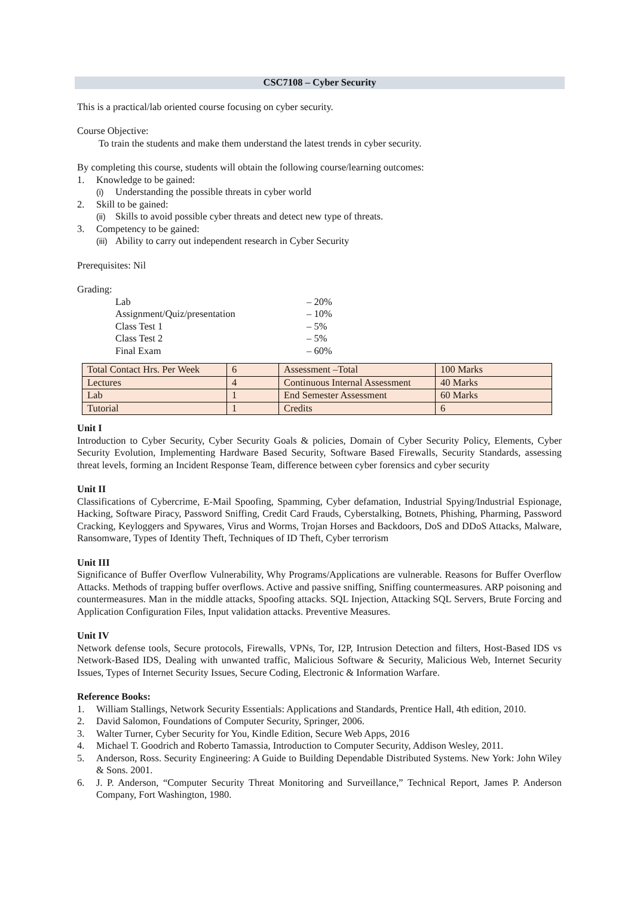CSC7108 – Cyber Security
This is a practical/lab oriented course focusing on cyber security.
Course Objective:
To train the students and make them understand the latest trends in cyber security.
By completing this course, students will obtain the following course/learning outcomes:
1. Knowledge to be gained:
(i) Understanding the possible threats in cyber world
2. Skill to be gained:
(ii) Skills to avoid possible cyber threats and detect new type of threats.
3. Competency to be gained:
(iii) Ability to carry out independent research in Cyber Security
Prerequisites: Nil
Grading:
Lab – 20%
Assignment/Quiz/presentation – 10%
Class Test 1 – 5%
Class Test 2 – 5%
Final Exam – 60%
| Total Contact Hrs. Per Week | 6 | Assessment –Total | 100 Marks |
| Lectures | 4 | Continuous Internal Assessment | 40 Marks |
| Lab | 1 | End Semester Assessment | 60 Marks |
| Tutorial | 1 | Credits | 6 |
Unit I
Introduction to Cyber Security, Cyber Security Goals & policies, Domain of Cyber Security Policy, Elements, Cyber Security Evolution, Implementing Hardware Based Security, Software Based Firewalls, Security Standards, assessing threat levels, forming an Incident Response Team, difference between cyber forensics and cyber security
Unit II
Classifications of Cybercrime, E-Mail Spoofing, Spamming, Cyber defamation, Industrial Spying/Industrial Espionage, Hacking, Software Piracy, Password Sniffing, Credit Card Frauds, Cyberstalking, Botnets, Phishing, Pharming, Password Cracking, Keyloggers and Spywares, Virus and Worms, Trojan Horses and Backdoors, DoS and DDoS Attacks, Malware, Ransomware, Types of Identity Theft, Techniques of ID Theft, Cyber terrorism
Unit III
Significance of Buffer Overflow Vulnerability, Why Programs/Applications are vulnerable. Reasons for Buffer Overflow Attacks. Methods of trapping buffer overflows. Active and passive sniffing, Sniffing countermeasures. ARP poisoning and countermeasures. Man in the middle attacks, Spoofing attacks. SQL Injection, Attacking SQL Servers, Brute Forcing and Application Configuration Files, Input validation attacks. Preventive Measures.
Unit IV
Network defense tools, Secure protocols, Firewalls, VPNs, Tor, I2P, Intrusion Detection and filters, Host-Based IDS vs Network-Based IDS, Dealing with unwanted traffic, Malicious Software & Security, Malicious Web, Internet Security Issues, Types of Internet Security Issues, Secure Coding, Electronic & Information Warfare.
Reference Books:
1. William Stallings, Network Security Essentials: Applications and Standards, Prentice Hall, 4th edition, 2010.
2. David Salomon, Foundations of Computer Security, Springer, 2006.
3. Walter Turner, Cyber Security for You, Kindle Edition, Secure Web Apps, 2016
4. Michael T. Goodrich and Roberto Tamassia, Introduction to Computer Security, Addison Wesley, 2011.
5. Anderson, Ross. Security Engineering: A Guide to Building Dependable Distributed Systems. New York: John Wiley & Sons. 2001.
6. J. P. Anderson, “Computer Security Threat Monitoring and Surveillance,” Technical Report, James P. Anderson Company, Fort Washington, 1980.